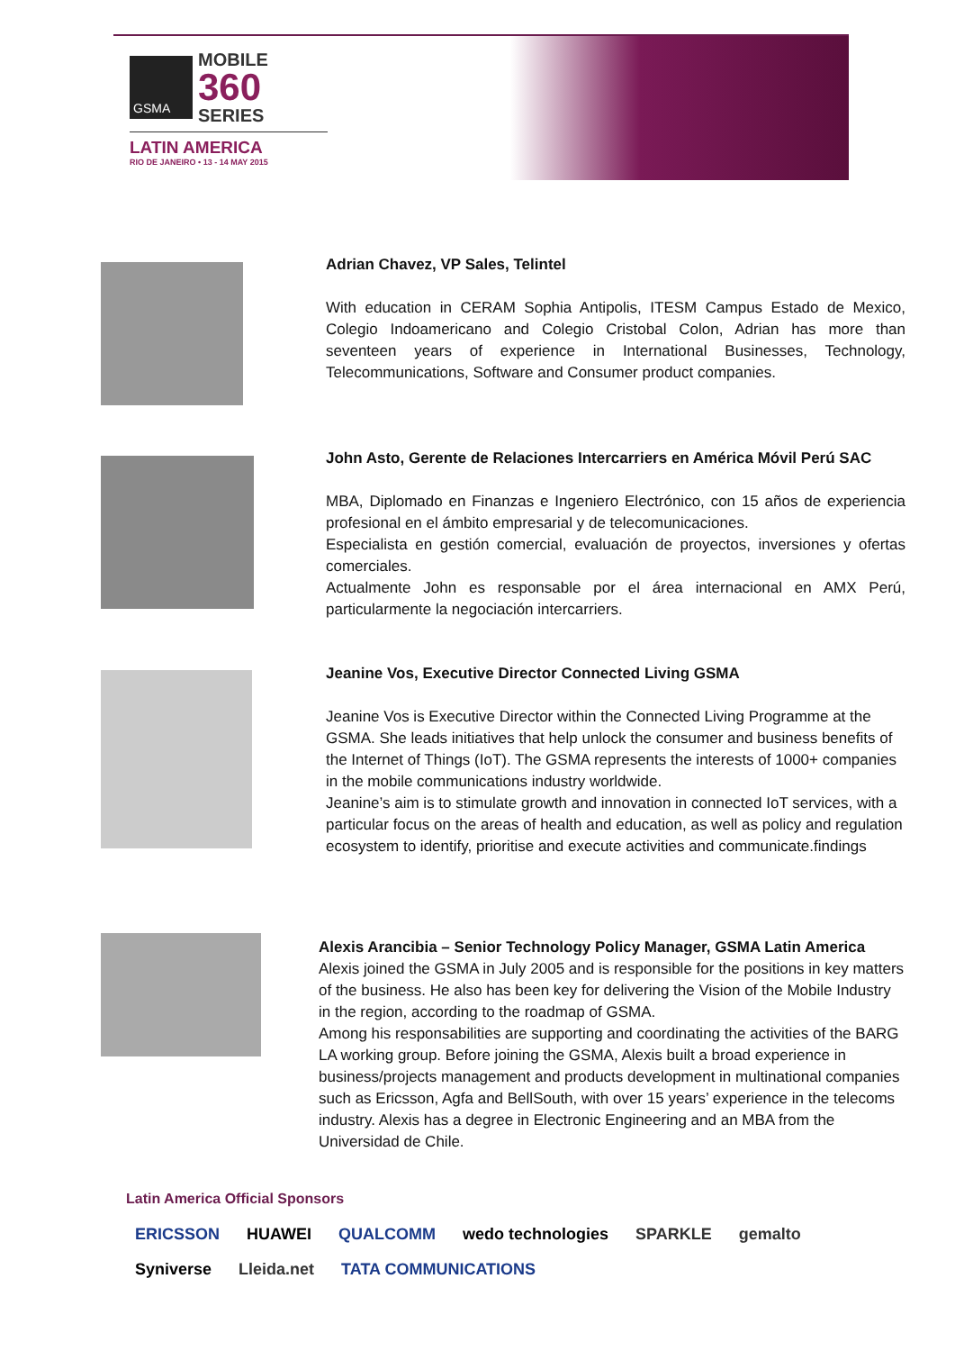GSMA
MOBILE
360
SERIES
LATIN AMERICA
RIO DE JANEIRO • 13 - 14 MAY 2015
Adrian Chavez, VP Sales, Telintel
With education in CERAM Sophia Antipolis, ITESM Campus Estado de Mexico, Colegio Indoamericano and Colegio Cristobal Colon, Adrian has more than seventeen years of experience in International Businesses, Technology, Telecommunications, Software and Consumer product companies.
John Asto, Gerente de Relaciones Intercarriers en América Móvil Perú SAC
MBA, Diplomado en Finanzas e Ingeniero Electrónico, con 15 años de experiencia profesional en el ámbito empresarial y de telecomunicaciones.
Especialista en gestión comercial, evaluación de proyectos, inversiones y ofertas comerciales.
Actualmente John es responsable por el área internacional en AMX Perú, particularmente la negociación intercarriers.
Jeanine Vos, Executive Director Connected Living GSMA
Jeanine Vos is Executive Director within the Connected Living Programme at the GSMA. She leads initiatives that help unlock the consumer and business benefits of the Internet of Things (IoT). The GSMA represents the interests of 1000+ companies in the mobile communications industry worldwide.
Jeanine’s aim is to stimulate growth and innovation in connected IoT services, with a particular focus on the areas of health and education, as well as policy and regulation ecosystem to identify, prioritise and execute activities and communicate.findings
Alexis Arancibia – Senior Technology Policy Manager, GSMA Latin America
Alexis joined the GSMA in July 2005 and is responsible for the positions in key matters of the business. He also has been key for delivering the Vision of the Mobile Industry in the region, according to the roadmap of GSMA.
Among his responsabilities are supporting and coordinating the activities of the BARG LA working group. Before joining the GSMA, Alexis built a broad experience in business/projects management and products development in multinational companies such as Ericsson, Agfa and BellSouth, with over 15 years’ experience in the telecoms industry. Alexis has a degree in Electronic Engineering and an MBA from the Universidad de Chile.
Latin America Official Sponsors
ERICSSON HUAWEI QUALCOMM wedo technologies SPARKLE gemalto Syniverse Lleida.net TATA COMMUNICATIONS